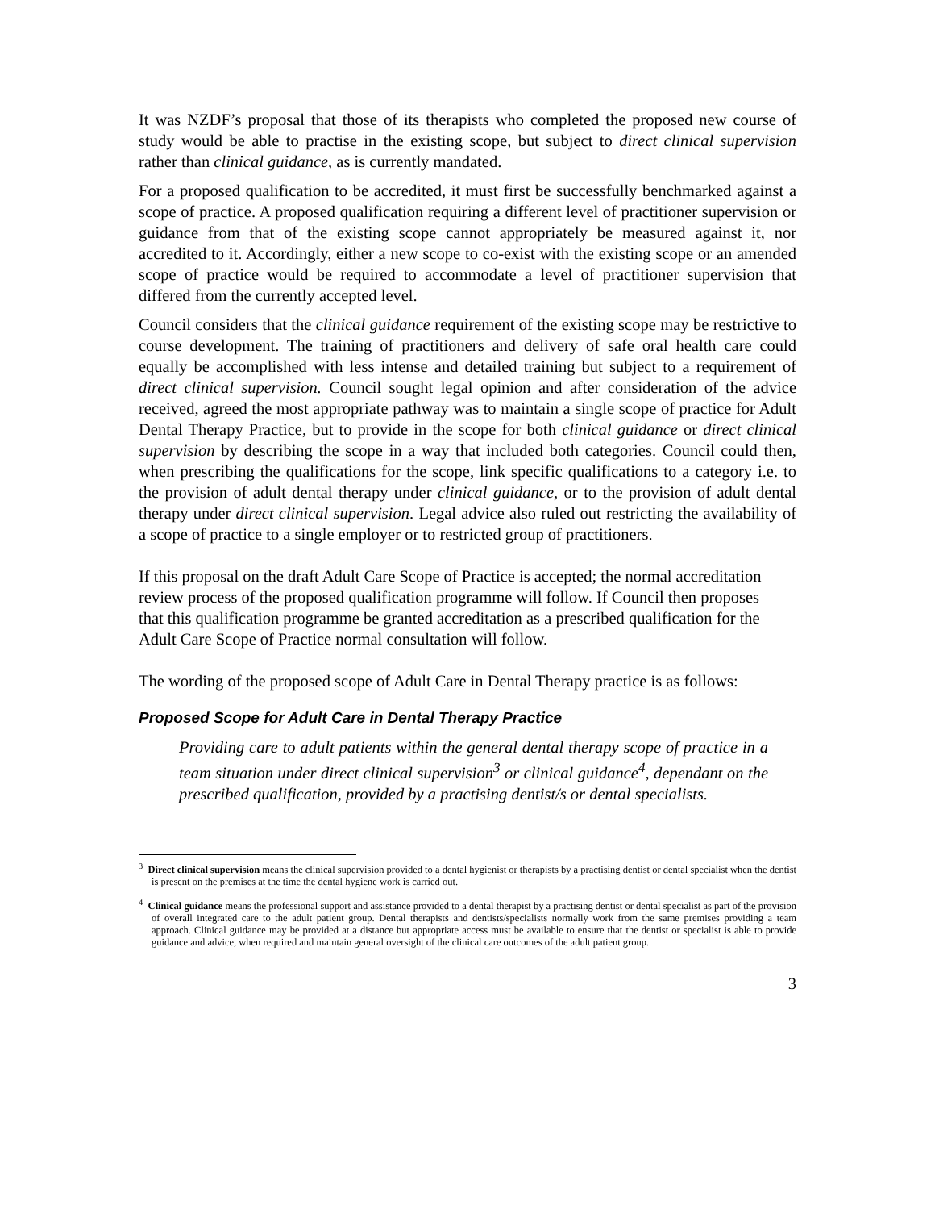It was NZDF’s proposal that those of its therapists who completed the proposed new course of study would be able to practise in the existing scope, but subject to direct clinical supervision rather than clinical guidance, as is currently mandated.
For a proposed qualification to be accredited, it must first be successfully benchmarked against a scope of practice. A proposed qualification requiring a different level of practitioner supervision or guidance from that of the existing scope cannot appropriately be measured against it, nor accredited to it. Accordingly, either a new scope to co-exist with the existing scope or an amended scope of practice would be required to accommodate a level of practitioner supervision that differed from the currently accepted level.
Council considers that the clinical guidance requirement of the existing scope may be restrictive to course development. The training of practitioners and delivery of safe oral health care could equally be accomplished with less intense and detailed training but subject to a requirement of direct clinical supervision. Council sought legal opinion and after consideration of the advice received, agreed the most appropriate pathway was to maintain a single scope of practice for Adult Dental Therapy Practice, but to provide in the scope for both clinical guidance or direct clinical supervision by describing the scope in a way that included both categories. Council could then, when prescribing the qualifications for the scope, link specific qualifications to a category i.e. to the provision of adult dental therapy under clinical guidance, or to the provision of adult dental therapy under direct clinical supervision. Legal advice also ruled out restricting the availability of a scope of practice to a single employer or to restricted group of practitioners.
If this proposal on the draft Adult Care Scope of Practice is accepted; the normal accreditation review process of the proposed qualification programme will follow. If Council then proposes that this qualification programme be granted accreditation as a prescribed qualification for the Adult Care Scope of Practice normal consultation will follow.
The wording of the proposed scope of Adult Care in Dental Therapy practice is as follows:
Proposed Scope for Adult Care in Dental Therapy Practice
Providing care to adult patients within the general dental therapy scope of practice in a team situation under direct clinical supervision<sup>3</sup> or clinical guidance<sup>4</sup>, dependant on the prescribed qualification, provided by a practising dentist/s or dental specialists.
<sup>3</sup> Direct clinical supervision means the clinical supervision provided to a dental hygienist or therapists by a practising dentist or dental specialist when the dentist is present on the premises at the time the dental hygiene work is carried out.
<sup>4</sup> Clinical guidance means the professional support and assistance provided to a dental therapist by a practising dentist or dental specialist as part of the provision of overall integrated care to the adult patient group. Dental therapists and dentists/specialists normally work from the same premises providing a team approach. Clinical guidance may be provided at a distance but appropriate access must be available to ensure that the dentist or specialist is able to provide guidance and advice, when required and maintain general oversight of the clinical care outcomes of the adult patient group.
3